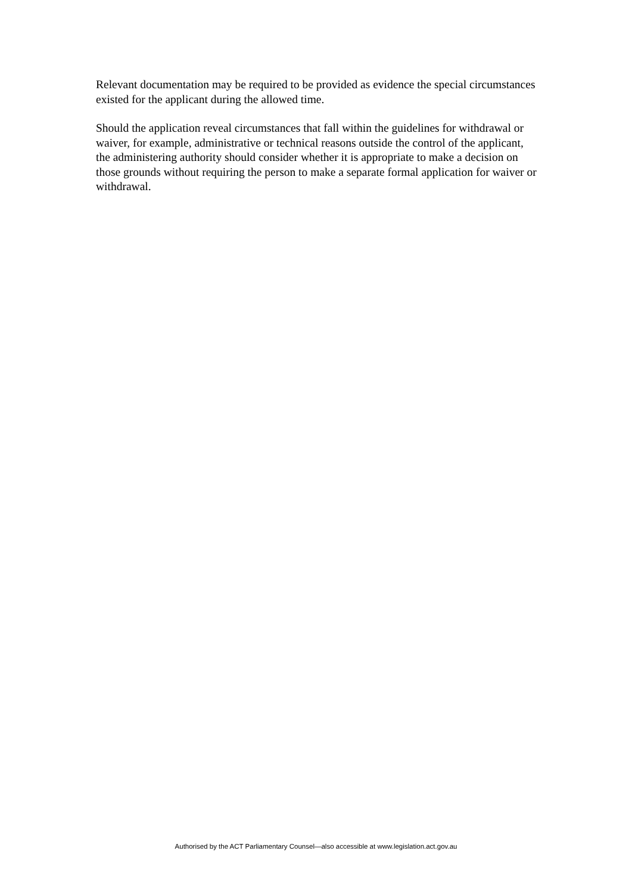Relevant documentation may be required to be provided as evidence the special circumstances existed for the applicant during the allowed time.
Should the application reveal circumstances that fall within the guidelines for withdrawal or waiver, for example, administrative or technical reasons outside the control of the applicant, the administering authority should consider whether it is appropriate to make a decision on those grounds without requiring the person to make a separate formal application for waiver or withdrawal.
Authorised by the ACT Parliamentary Counsel—also accessible at www.legislation.act.gov.au